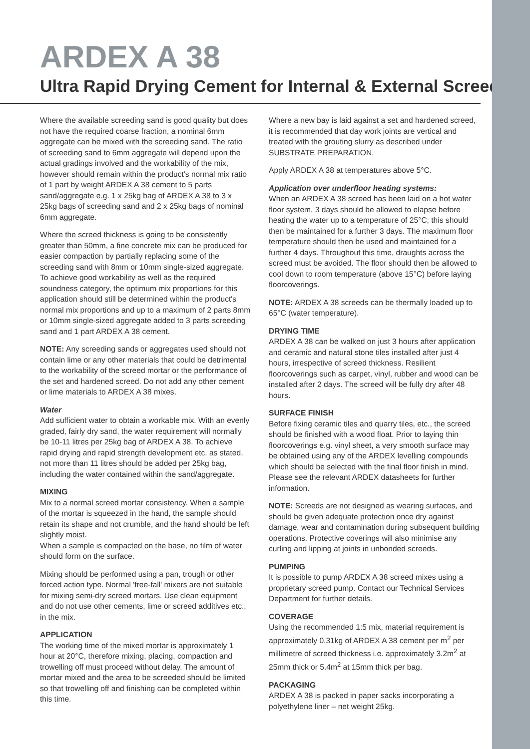ARDEX A 38
Ultra Rapid Drying Cement for Internal & External Screeds
Where the available screeding sand is good quality but does not have the required coarse fraction, a nominal 6mm aggregate can be mixed with the screeding sand. The ratio of screeding sand to 6mm aggregate will depend upon the actual gradings involved and the workability of the mix, however should remain within the product's normal mix ratio of 1 part by weight ARDEX A 38 cement to 5 parts sand/aggregate e.g. 1 x 25kg bag of ARDEX A 38 to 3 x 25kg bags of screeding sand and 2 x 25kg bags of nominal 6mm aggregate.
Where the screed thickness is going to be consistently greater than 50mm, a fine concrete mix can be produced for easier compaction by partially replacing some of the screeding sand with 8mm or 10mm single-sized aggregate. To achieve good workability as well as the required soundness category, the optimum mix proportions for this application should still be determined within the product's normal mix proportions and up to a maximum of 2 parts 8mm or 10mm single-sized aggregate added to 3 parts screeding sand and 1 part ARDEX A 38 cement.
NOTE: Any screeding sands or aggregates used should not contain lime or any other materials that could be detrimental to the workability of the screed mortar or the performance of the set and hardened screed. Do not add any other cement or lime materials to ARDEX A 38 mixes.
Water
Add sufficient water to obtain a workable mix. With an evenly graded, fairly dry sand, the water requirement will normally be 10-11 litres per 25kg bag of ARDEX A 38. To achieve rapid drying and rapid strength development etc. as stated, not more than 11 litres should be added per 25kg bag, including the water contained within the sand/aggregate.
MIXING
Mix to a normal screed mortar consistency. When a sample of the mortar is squeezed in the hand, the sample should retain its shape and not crumble, and the hand should be left slightly moist.
When a sample is compacted on the base, no film of water should form on the surface.
Mixing should be performed using a pan, trough or other forced action type. Normal 'free-fall' mixers are not suitable for mixing semi-dry screed mortars. Use clean equipment and do not use other cements, lime or screed additives etc., in the mix.
APPLICATION
The working time of the mixed mortar is approximately 1 hour at 20°C, therefore mixing, placing, compaction and trowelling off must proceed without delay. The amount of mortar mixed and the area to be screeded should be limited so that trowelling off and finishing can be completed within this time.
Where a new bay is laid against a set and hardened screed, it is recommended that day work joints are vertical and treated with the grouting slurry as described under SUBSTRATE PREPARATION.
Apply ARDEX A 38 at temperatures above 5°C.
Application over underfloor heating systems:
When an ARDEX A 38 screed has been laid on a hot water floor system, 3 days should be allowed to elapse before heating the water up to a temperature of 25°C; this should then be maintained for a further 3 days. The maximum floor temperature should then be used and maintained for a further 4 days. Throughout this time, draughts across the screed must be avoided. The floor should then be allowed to cool down to room temperature (above 15°C) before laying floorcoverings.
NOTE: ARDEX A 38 screeds can be thermally loaded up to 65°C (water temperature).
DRYING TIME
ARDEX A 38 can be walked on just 3 hours after application and ceramic and natural stone tiles installed after just 4 hours, irrespective of screed thickness. Resilient floorcoverings such as carpet, vinyl, rubber and wood can be installed after 2 days. The screed will be fully dry after 48 hours.
SURFACE FINISH
Before fixing ceramic tiles and quarry tiles, etc., the screed should be finished with a wood float. Prior to laying thin floorcoverings e.g. vinyl sheet, a very smooth surface may be obtained using any of the ARDEX levelling compounds which should be selected with the final floor finish in mind. Please see the relevant ARDEX datasheets for further information.
NOTE: Screeds are not designed as wearing surfaces, and should be given adequate protection once dry against damage, wear and contamination during subsequent building operations. Protective coverings will also minimise any curling and lipping at joints in unbonded screeds.
PUMPING
It is possible to pump ARDEX A 38 screed mixes using a proprietary screed pump. Contact our Technical Services Department for further details.
COVERAGE
Using the recommended 1:5 mix, material requirement is approximately 0.31kg of ARDEX A 38 cement per m<sup>2</sup> per millimetre of screed thickness i.e. approximately 3.2m<sup>2</sup> at 25mm thick or 5.4m<sup>2</sup> at 15mm thick per bag.
PACKAGING
ARDEX A 38 is packed in paper sacks incorporating a polyethylene liner – net weight 25kg.